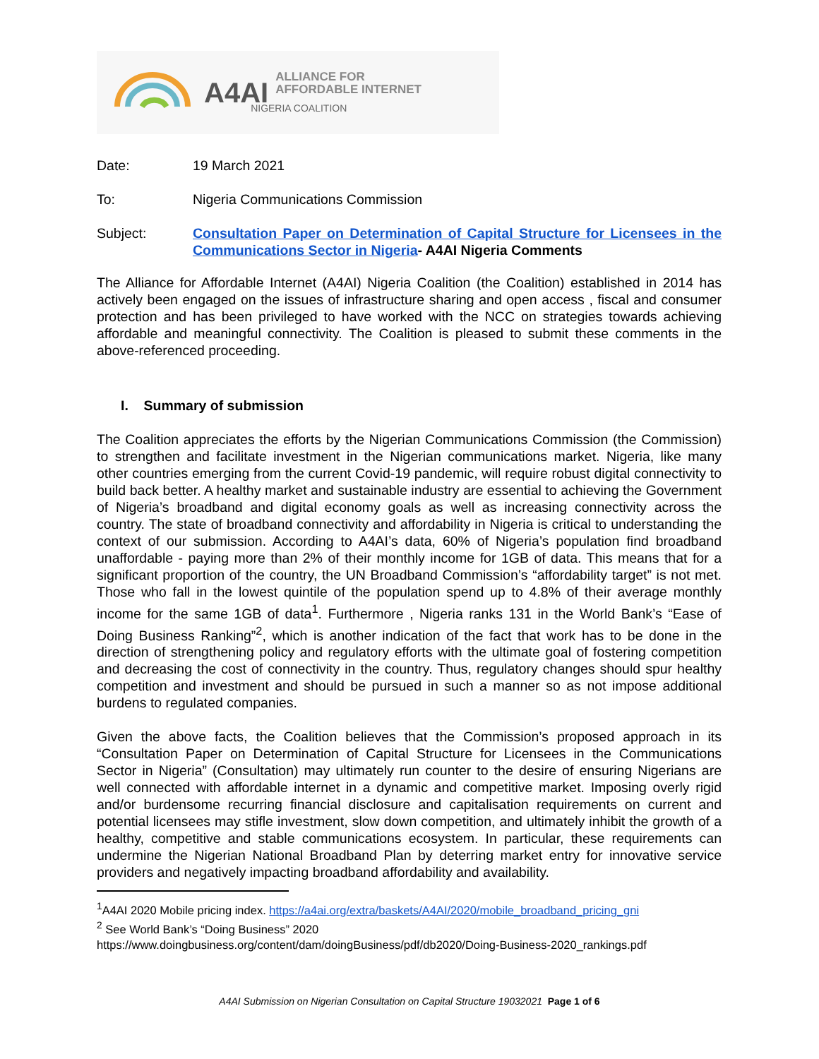A4AI
ALLIANCE FOR
AFFORDABLE INTERNET
NIGERIA COALITION
Date: 19 March 2021
To: Nigeria Communications Commission
Subject: Consultation Paper on Determination of Capital Structure for Licensees in the Communications Sector in Nigeria- A4AI Nigeria Comments
The Alliance for Affordable Internet (A4AI) Nigeria Coalition (the Coalition) established in 2014 has actively been engaged on the issues of infrastructure sharing and open access , fiscal and consumer protection and has been privileged to have worked with the NCC on strategies towards achieving affordable and meaningful connectivity. The Coalition is pleased to submit these comments in the above-referenced proceeding.
I. Summary of submission
The Coalition appreciates the efforts by the Nigerian Communications Commission (the Commission) to strengthen and facilitate investment in the Nigerian communications market. Nigeria, like many other countries emerging from the current Covid-19 pandemic, will require robust digital connectivity to build back better. A healthy market and sustainable industry are essential to achieving the Government of Nigeria’s broadband and digital economy goals as well as increasing connectivity across the country. The state of broadband connectivity and affordability in Nigeria is critical to understanding the context of our submission. According to A4AI’s data, 60% of Nigeria’s population find broadband unaffordable - paying more than 2% of their monthly income for 1GB of data. This means that for a significant proportion of the country, the UN Broadband Commission’s “affordability target” is not met. Those who fall in the lowest quintile of the population spend up to 4.8% of their average monthly income for the same 1GB of data<sup>1</sup>. Furthermore , Nigeria ranks 131 in the World Bank’s “Ease of Doing Business Ranking”<sup>2</sup>, which is another indication of the fact that work has to be done in the direction of strengthening policy and regulatory efforts with the ultimate goal of fostering competition and decreasing the cost of connectivity in the country. Thus, regulatory changes should spur healthy competition and investment and should be pursued in such a manner so as not impose additional burdens to regulated companies.
Given the above facts, the Coalition believes that the Commission’s proposed approach in its “Consultation Paper on Determination of Capital Structure for Licensees in the Communications Sector in Nigeria” (Consultation) may ultimately run counter to the desire of ensuring Nigerians are well connected with affordable internet in a dynamic and competitive market. Imposing overly rigid and/or burdensome recurring financial disclosure and capitalisation requirements on current and potential licensees may stifle investment, slow down competition, and ultimately inhibit the growth of a healthy, competitive and stable communications ecosystem. In particular, these requirements can undermine the Nigerian National Broadband Plan by deterring market entry for innovative service providers and negatively impacting broadband affordability and availability.
<sup>1</sup> A4AI 2020 Mobile pricing index. https://a4ai.org/extra/baskets/A4AI/2020/mobile_broadband_pricing_gni
<sup>2</sup> See World Bank’s “Doing Business” 2020
https://www.doingbusiness.org/content/dam/doingBusiness/pdf/db2020/Doing-Business-2020_rankings.pdf
A4AI Submission on Nigerian Consultation on Capital Structure 19032021 Page 1 of 6